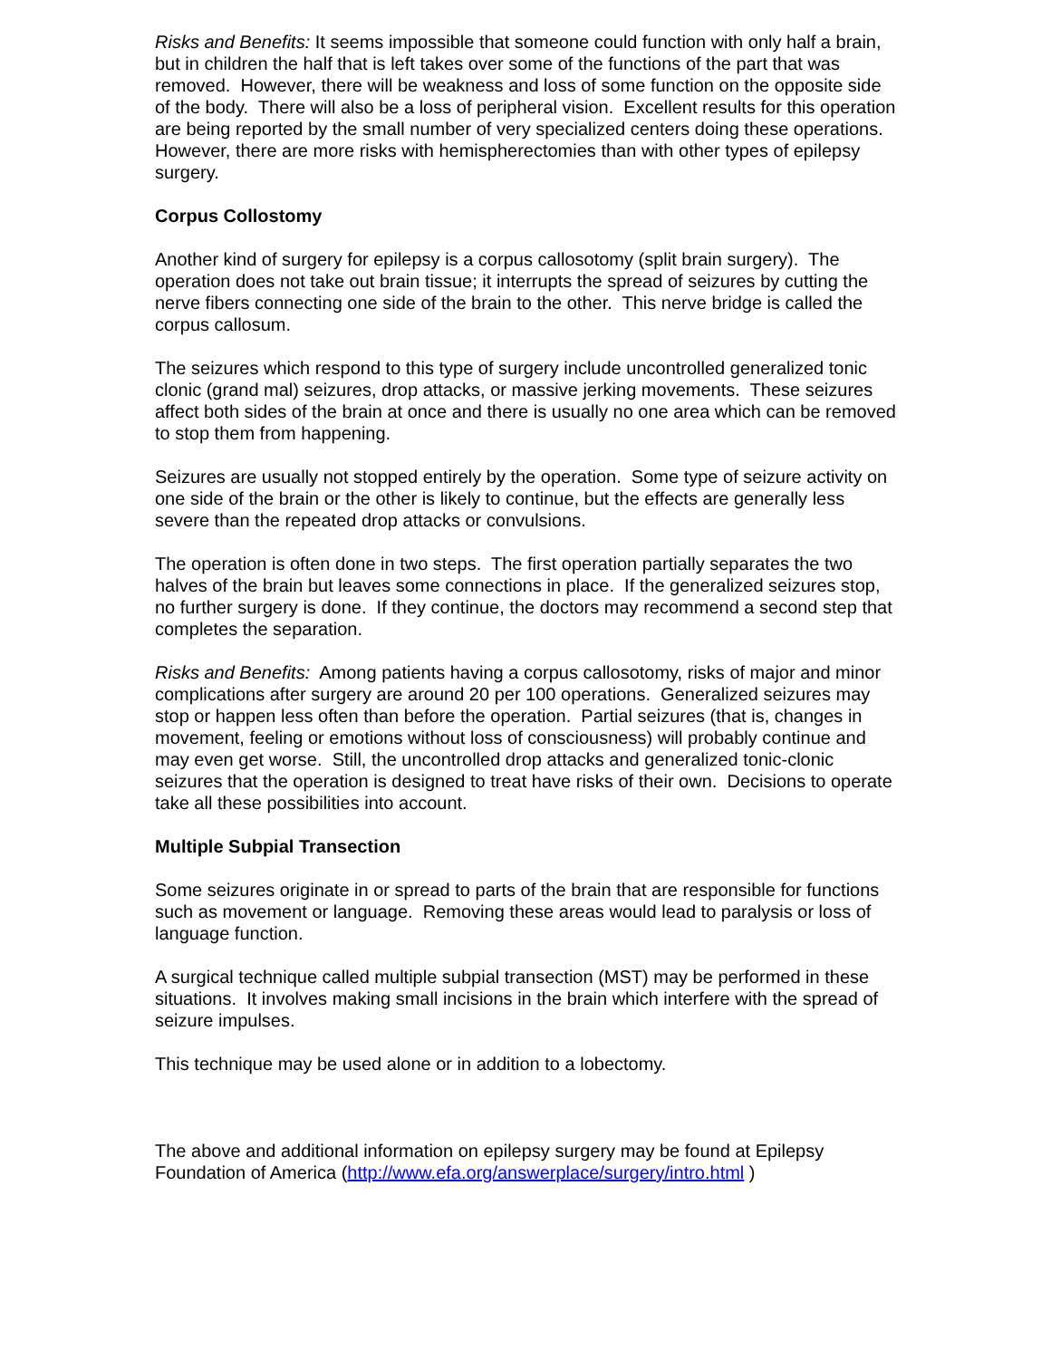Risks and Benefits: It seems impossible that someone could function with only half a brain, but in children the half that is left takes over some of the functions of the part that was removed. However, there will be weakness and loss of some function on the opposite side of the body. There will also be a loss of peripheral vision. Excellent results for this operation are being reported by the small number of very specialized centers doing these operations. However, there are more risks with hemispherectomies than with other types of epilepsy surgery.
Corpus Collostomy
Another kind of surgery for epilepsy is a corpus callosotomy (split brain surgery). The operation does not take out brain tissue; it interrupts the spread of seizures by cutting the nerve fibers connecting one side of the brain to the other. This nerve bridge is called the corpus callosum.
The seizures which respond to this type of surgery include uncontrolled generalized tonic clonic (grand mal) seizures, drop attacks, or massive jerking movements. These seizures affect both sides of the brain at once and there is usually no one area which can be removed to stop them from happening.
Seizures are usually not stopped entirely by the operation. Some type of seizure activity on one side of the brain or the other is likely to continue, but the effects are generally less severe than the repeated drop attacks or convulsions.
The operation is often done in two steps. The first operation partially separates the two halves of the brain but leaves some connections in place. If the generalized seizures stop, no further surgery is done. If they continue, the doctors may recommend a second step that completes the separation.
Risks and Benefits: Among patients having a corpus callosotomy, risks of major and minor complications after surgery are around 20 per 100 operations. Generalized seizures may stop or happen less often than before the operation. Partial seizures (that is, changes in movement, feeling or emotions without loss of consciousness) will probably continue and may even get worse. Still, the uncontrolled drop attacks and generalized tonic-clonic seizures that the operation is designed to treat have risks of their own. Decisions to operate take all these possibilities into account.
Multiple Subpial Transection
Some seizures originate in or spread to parts of the brain that are responsible for functions such as movement or language. Removing these areas would lead to paralysis or loss of language function.
A surgical technique called multiple subpial transection (MST) may be performed in these situations. It involves making small incisions in the brain which interfere with the spread of seizure impulses.
This technique may be used alone or in addition to a lobectomy.
The above and additional information on epilepsy surgery may be found at Epilepsy Foundation of America (http://www.efa.org/answerplace/surgery/intro.html )